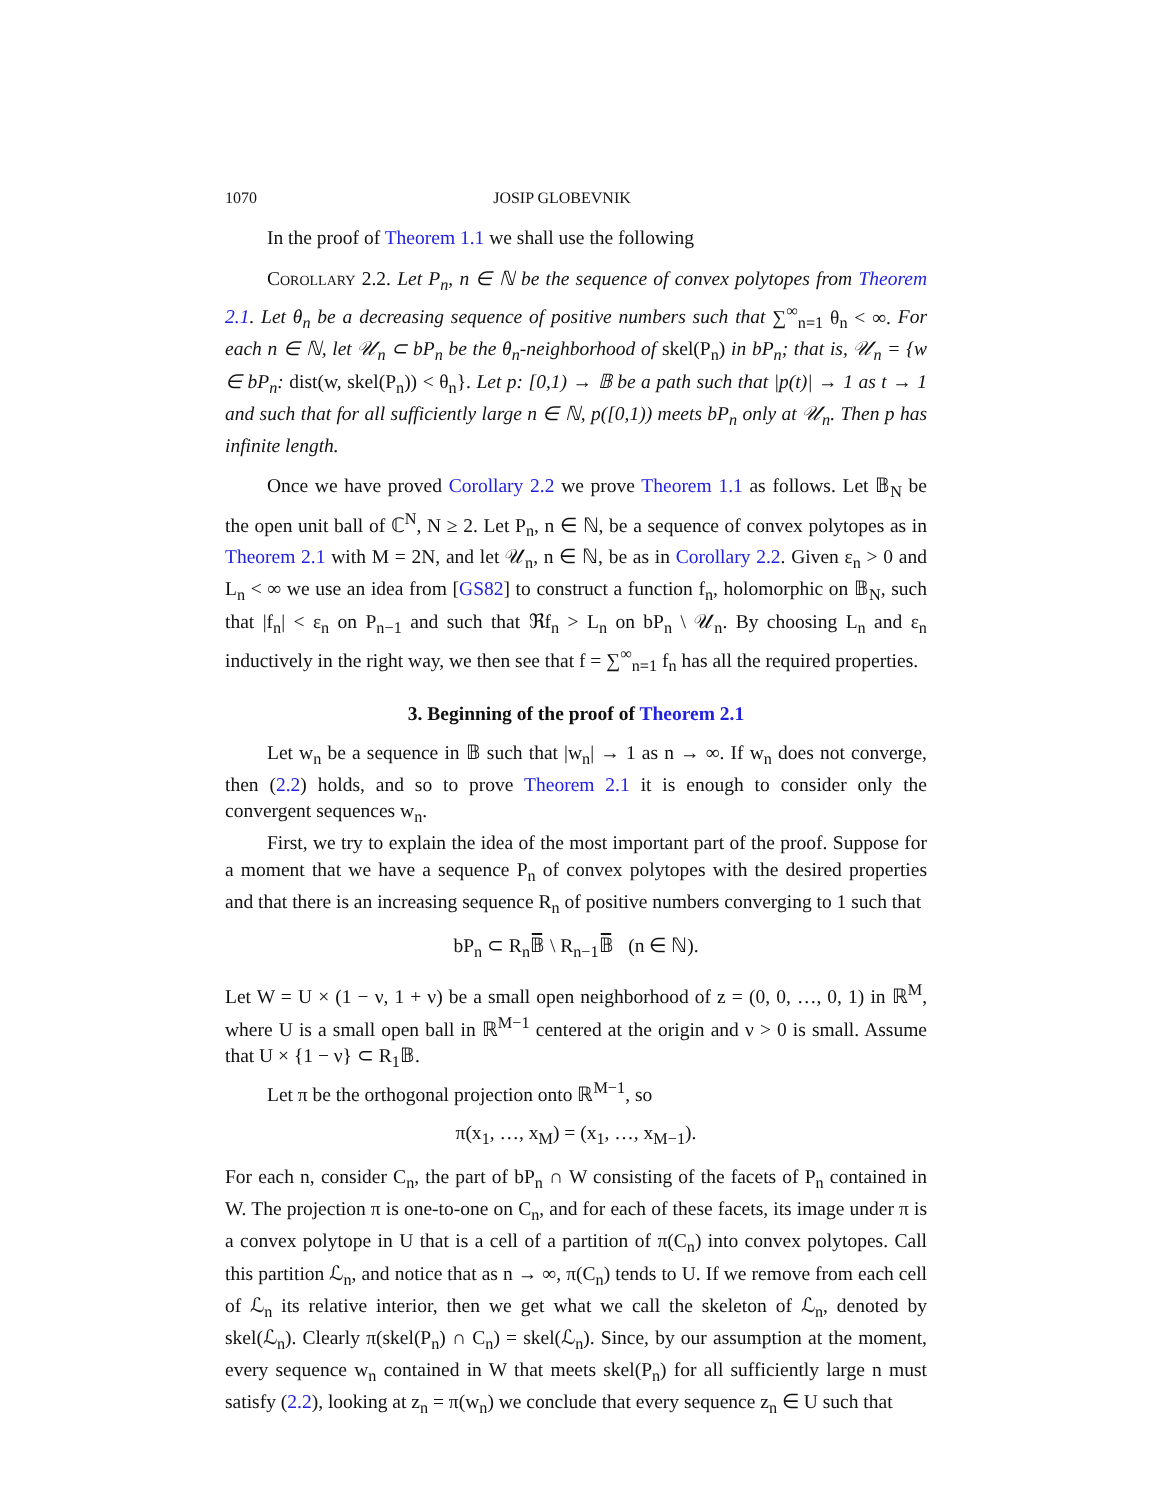1070 JOSIP GLOBEVNIK
In the proof of Theorem 1.1 we shall use the following
Corollary 2.2. Let P<sub>n</sub>, n ∈ ℕ be the sequence of convex polytopes from Theorem 2.1. Let θ<sub>n</sub> be a decreasing sequence of positive numbers such that ∑<sup>∞</sup><sub>n=1</sub> θ<sub>n</sub> < ∞. For each n ∈ ℕ, let 𝒰<sub>n</sub> ⊂ bP<sub>n</sub> be the θ<sub>n</sub>-neighborhood of skel(P<sub>n</sub>) in bP<sub>n</sub>; that is, 𝒰<sub>n</sub> = {w ∈ bP<sub>n</sub>: dist(w, skel(P<sub>n</sub>)) < θ<sub>n</sub>}. Let p: [0,1) → 𝔹 be a path such that |p(t)| → 1 as t → 1 and such that for all sufficiently large n ∈ ℕ, p([0,1)) meets bP<sub>n</sub> only at 𝒰<sub>n</sub>. Then p has infinite length.
Once we have proved Corollary 2.2 we prove Theorem 1.1 as follows. Let 𝔹<sub>N</sub> be the open unit ball of ℂ<sup>N</sup>, N ≥ 2. Let P<sub>n</sub>, n ∈ ℕ, be a sequence of convex polytopes as in Theorem 2.1 with M = 2N, and let 𝒰<sub>n</sub>, n ∈ ℕ, be as in Corollary 2.2. Given ε<sub>n</sub> > 0 and L<sub>n</sub> < ∞ we use an idea from [GS82] to construct a function f<sub>n</sub>, holomorphic on 𝔹<sub>N</sub>, such that |f<sub>n</sub>| < ε<sub>n</sub> on P<sub>n−1</sub> and such that ℜf<sub>n</sub> > L<sub>n</sub> on bP<sub>n</sub> \ 𝒰<sub>n</sub>. By choosing L<sub>n</sub> and ε<sub>n</sub> inductively in the right way, we then see that f = ∑<sup>∞</sup><sub>n=1</sub> f<sub>n</sub> has all the required properties.
3. Beginning of the proof of Theorem 2.1
Let w<sub>n</sub> be a sequence in 𝔹 such that |w<sub>n</sub>| → 1 as n → ∞. If w<sub>n</sub> does not converge, then (2.2) holds, and so to prove Theorem 2.1 it is enough to consider only the convergent sequences w<sub>n</sub>.
First, we try to explain the idea of the most important part of the proof. Suppose for a moment that we have a sequence P<sub>n</sub> of convex polytopes with the desired properties and that there is an increasing sequence R<sub>n</sub> of positive numbers converging to 1 such that
bP<sub>n</sub> ⊂ R<sub>n</sub>𝔹̅ \ R<sub>n−1</sub>𝔹̅ (n ∈ ℕ).
Let W = U × (1 − ν, 1 + ν) be a small open neighborhood of z = (0, 0, …, 0, 1) in ℝ<sup>M</sup>, where U is a small open ball in ℝ<sup>M−1</sup> centered at the origin and ν > 0 is small. Assume that U × {1 − ν} ⊂ R<sub>1</sub>𝔹.
Let π be the orthogonal projection onto ℝ<sup>M−1</sup>, so
π(x<sub>1</sub>, …, x<sub>M</sub>) = (x<sub>1</sub>, …, x<sub>M−1</sub>).
For each n, consider C<sub>n</sub>, the part of bP<sub>n</sub> ∩ W consisting of the facets of P<sub>n</sub> contained in W. The projection π is one-to-one on C<sub>n</sub>, and for each of these facets, its image under π is a convex polytope in U that is a cell of a partition of π(C<sub>n</sub>) into convex polytopes. Call this partition ℒ<sub>n</sub>, and notice that as n → ∞, π(C<sub>n</sub>) tends to U. If we remove from each cell of ℒ<sub>n</sub> its relative interior, then we get what we call the skeleton of ℒ<sub>n</sub>, denoted by skel(ℒ<sub>n</sub>). Clearly π(skel(P<sub>n</sub>) ∩ C<sub>n</sub>) = skel(ℒ<sub>n</sub>). Since, by our assumption at the moment, every sequence w<sub>n</sub> contained in W that meets skel(P<sub>n</sub>) for all sufficiently large n must satisfy (2.2), looking at z<sub>n</sub> = π(w<sub>n</sub>) we conclude that every sequence z<sub>n</sub> ∈ U such that